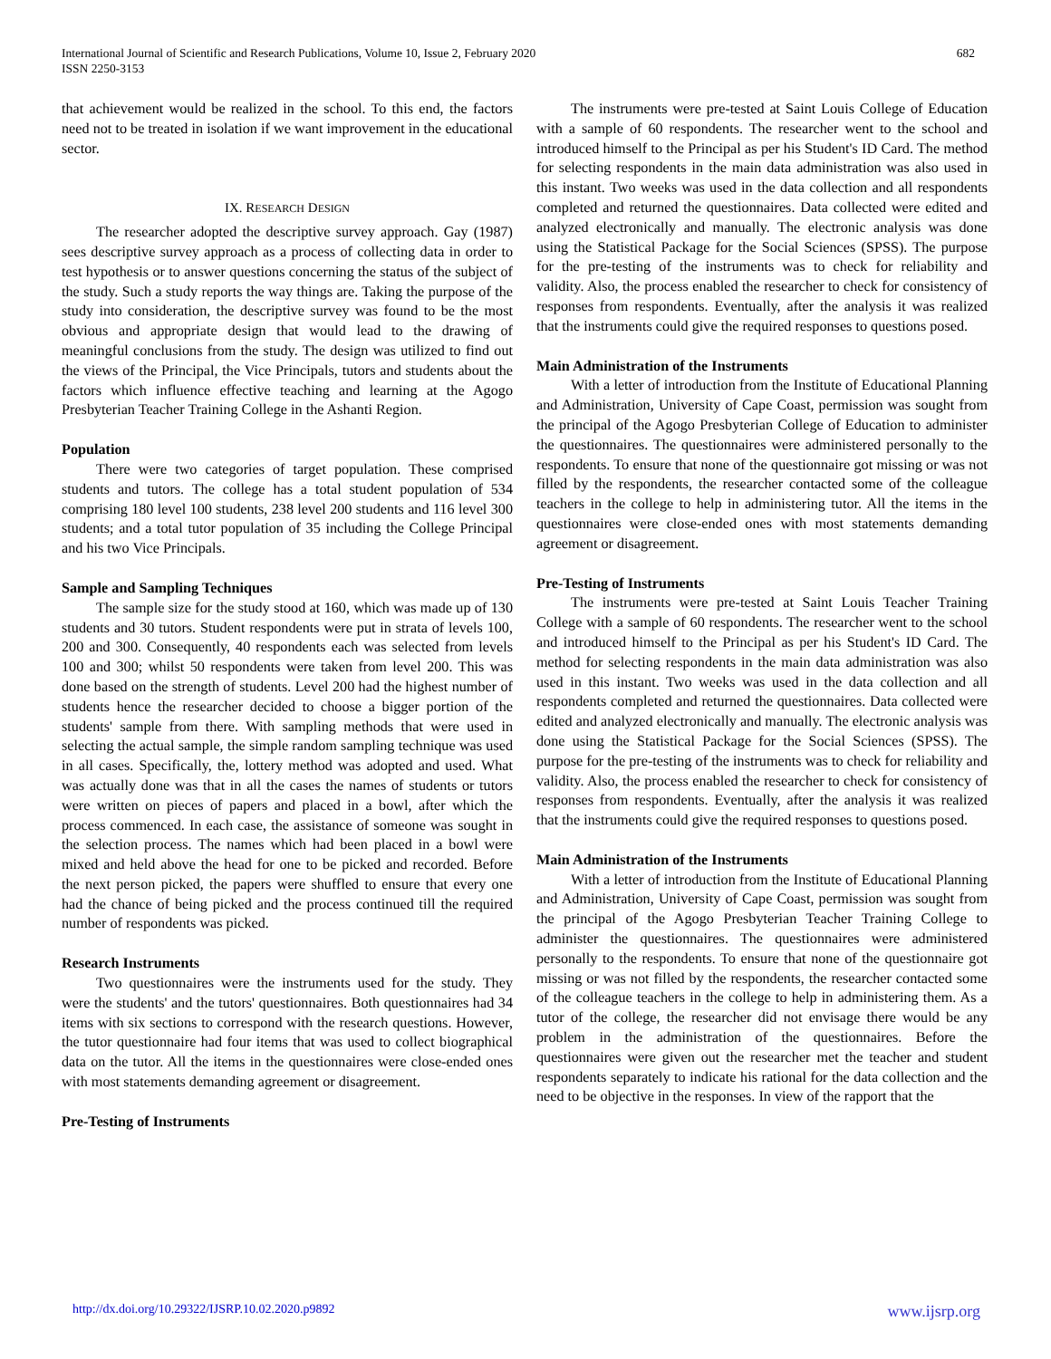International Journal of Scientific and Research Publications, Volume 10, Issue 2, February 2020
ISSN 2250-3153
682
that achievement would be realized in the school. To this end, the factors need not to be treated in isolation if we want improvement in the educational sector.
IX. RESEARCH DESIGN
The researcher adopted the descriptive survey approach. Gay (1987) sees descriptive survey approach as a process of collecting data in order to test hypothesis or to answer questions concerning the status of the subject of the study. Such a study reports the way things are. Taking the purpose of the study into consideration, the descriptive survey was found to be the most obvious and appropriate design that would lead to the drawing of meaningful conclusions from the study. The design was utilized to find out the views of the Principal, the Vice Principals, tutors and students about the factors which influence effective teaching and learning at the Agogo Presbyterian Teacher Training College in the Ashanti Region.
Population
There were two categories of target population. These comprised students and tutors. The college has a total student population of 534 comprising 180 level 100 students, 238 level 200 students and 116 level 300 students; and a total tutor population of 35 including the College Principal and his two Vice Principals.
Sample and Sampling Techniques
The sample size for the study stood at 160, which was made up of 130 students and 30 tutors. Student respondents were put in strata of levels 100, 200 and 300. Consequently, 40 respondents each was selected from levels 100 and 300; whilst 50 respondents were taken from level 200. This was done based on the strength of students. Level 200 had the highest number of students hence the researcher decided to choose a bigger portion of the students' sample from there. With sampling methods that were used in selecting the actual sample, the simple random sampling technique was used in all cases. Specifically, the, lottery method was adopted and used. What was actually done was that in all the cases the names of students or tutors were written on pieces of papers and placed in a bowl, after which the process commenced. In each case, the assistance of someone was sought in the selection process. The names which had been placed in a bowl were mixed and held above the head for one to be picked and recorded. Before the next person picked, the papers were shuffled to ensure that every one had the chance of being picked and the process continued till the required number of respondents was picked.
Research Instruments
Two questionnaires were the instruments used for the study. They were the students' and the tutors' questionnaires. Both questionnaires had 34 items with six sections to correspond with the research questions. However, the tutor questionnaire had four items that was used to collect biographical data on the tutor. All the items in the questionnaires were close-ended ones with most statements demanding agreement or disagreement.
Pre-Testing of Instruments
The instruments were pre-tested at Saint Louis College of Education with a sample of 60 respondents. The researcher went to the school and introduced himself to the Principal as per his Student's ID Card. The method for selecting respondents in the main data administration was also used in this instant. Two weeks was used in the data collection and all respondents completed and returned the questionnaires. Data collected were edited and analyzed electronically and manually. The electronic analysis was done using the Statistical Package for the Social Sciences (SPSS). The purpose for the pre-testing of the instruments was to check for reliability and validity. Also, the process enabled the researcher to check for consistency of responses from respondents. Eventually, after the analysis it was realized that the instruments could give the required responses to questions posed.
Main Administration of the Instruments
With a letter of introduction from the Institute of Educational Planning and Administration, University of Cape Coast, permission was sought from the principal of the Agogo Presbyterian College of Education to administer the questionnaires. The questionnaires were administered personally to the respondents. To ensure that none of the questionnaire got missing or was not filled by the respondents, the researcher contacted some of the colleague teachers in the college to help in administering tutor. All the items in the questionnaires were close-ended ones with most statements demanding agreement or disagreement.
Pre-Testing of Instruments
The instruments were pre-tested at Saint Louis Teacher Training College with a sample of 60 respondents. The researcher went to the school and introduced himself to the Principal as per his Student's ID Card. The method for selecting respondents in the main data administration was also used in this instant. Two weeks was used in the data collection and all respondents completed and returned the questionnaires. Data collected were edited and analyzed electronically and manually. The electronic analysis was done using the Statistical Package for the Social Sciences (SPSS). The purpose for the pre-testing of the instruments was to check for reliability and validity. Also, the process enabled the researcher to check for consistency of responses from respondents. Eventually, after the analysis it was realized that the instruments could give the required responses to questions posed.
Main Administration of the Instruments
With a letter of introduction from the Institute of Educational Planning and Administration, University of Cape Coast, permission was sought from the principal of the Agogo Presbyterian Teacher Training College to administer the questionnaires. The questionnaires were administered personally to the respondents. To ensure that none of the questionnaire got missing or was not filled by the respondents, the researcher contacted some of the colleague teachers in the college to help in administering them. As a tutor of the college, the researcher did not envisage there would be any problem in the administration of the questionnaires. Before the questionnaires were given out the researcher met the teacher and student respondents separately to indicate his rational for the data collection and the need to be objective in the responses. In view of the rapport that the
http://dx.doi.org/10.29322/IJSRP.10.02.2020.p9892 www.ijsrp.org